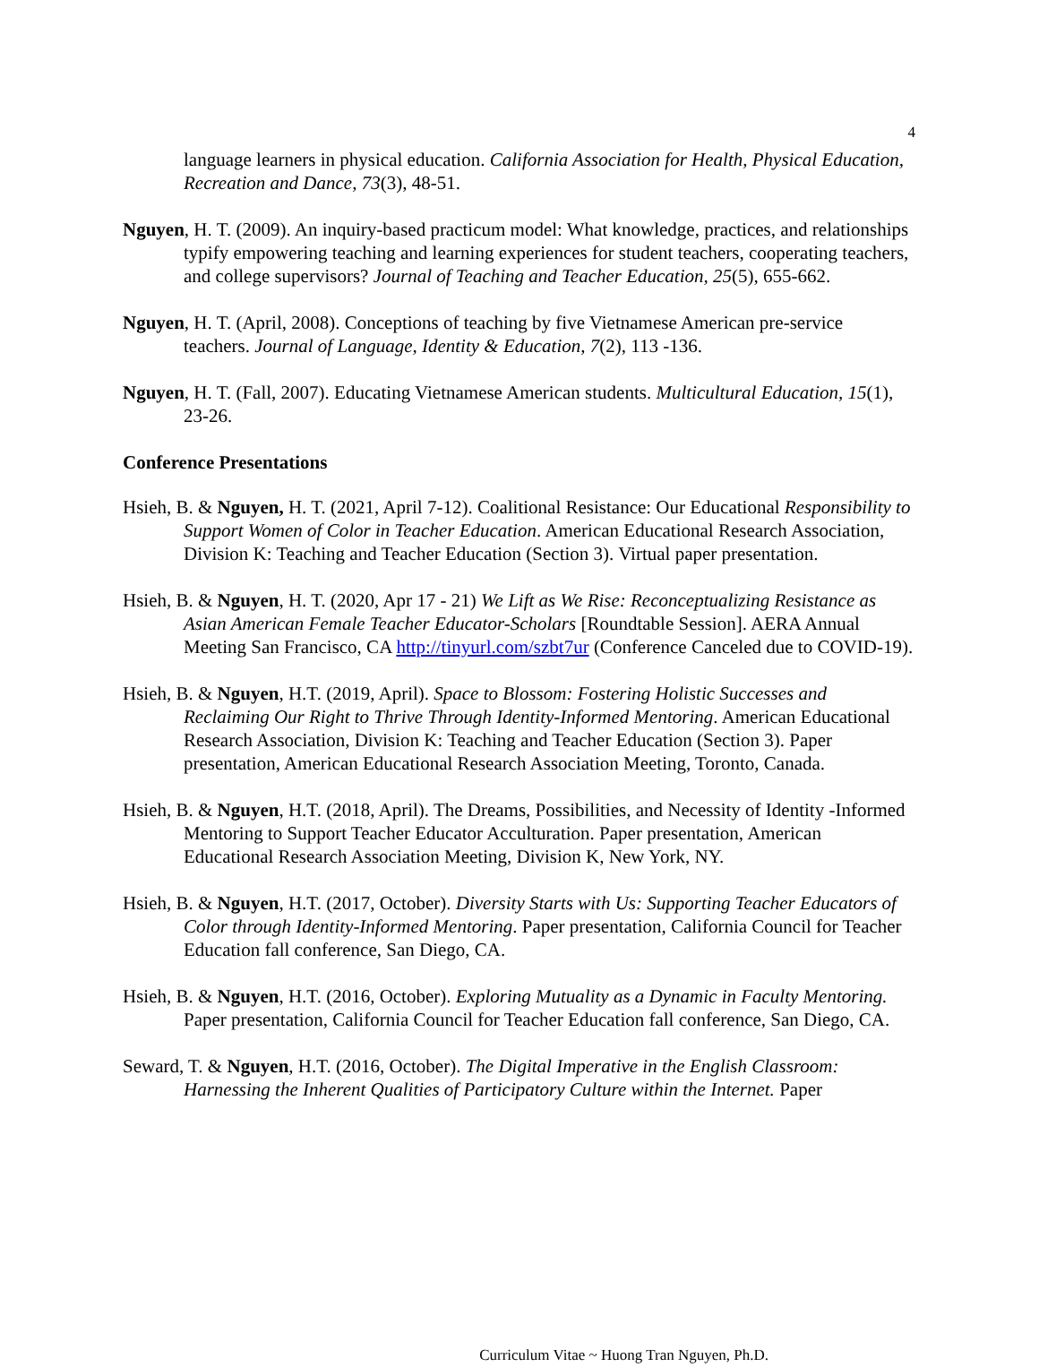4
language learners in physical education. California Association for Health, Physical Education, Recreation and Dance, 73(3), 48-51.
Nguyen, H. T. (2009). An inquiry-based practicum model: What knowledge, practices, and relationships typify empowering teaching and learning experiences for student teachers, cooperating teachers, and college supervisors? Journal of Teaching and Teacher Education, 25(5), 655-662.
Nguyen, H. T. (April, 2008). Conceptions of teaching by five Vietnamese American pre-service teachers. Journal of Language, Identity & Education, 7(2), 113 -136.
Nguyen, H. T. (Fall, 2007). Educating Vietnamese American students. Multicultural Education, 15(1), 23-26.
Conference Presentations
Hsieh, B. & Nguyen, H. T. (2021, April 7-12). Coalitional Resistance: Our Educational Responsibility to Support Women of Color in Teacher Education. American Educational Research Association, Division K: Teaching and Teacher Education (Section 3). Virtual paper presentation.
Hsieh, B. & Nguyen, H. T. (2020, Apr 17 - 21) We Lift as We Rise: Reconceptualizing Resistance as Asian American Female Teacher Educator-Scholars [Roundtable Session]. AERA Annual Meeting San Francisco, CA http://tinyurl.com/szbt7ur (Conference Canceled due to COVID-19).
Hsieh, B. & Nguyen, H.T. (2019, April). Space to Blossom: Fostering Holistic Successes and Reclaiming Our Right to Thrive Through Identity-Informed Mentoring. American Educational Research Association, Division K: Teaching and Teacher Education (Section 3). Paper presentation, American Educational Research Association Meeting, Toronto, Canada.
Hsieh, B. & Nguyen, H.T. (2018, April). The Dreams, Possibilities, and Necessity of Identity -Informed Mentoring to Support Teacher Educator Acculturation. Paper presentation, American Educational Research Association Meeting, Division K, New York, NY.
Hsieh, B. & Nguyen, H.T. (2017, October). Diversity Starts with Us: Supporting Teacher Educators of Color through Identity-Informed Mentoring. Paper presentation, California Council for Teacher Education fall conference, San Diego, CA.
Hsieh, B. & Nguyen, H.T. (2016, October). Exploring Mutuality as a Dynamic in Faculty Mentoring. Paper presentation, California Council for Teacher Education fall conference, San Diego, CA.
Seward, T. & Nguyen, H.T. (2016, October). The Digital Imperative in the English Classroom: Harnessing the Inherent Qualities of Participatory Culture within the Internet. Paper
Curriculum Vitae ~ Huong Tran Nguyen, Ph.D.